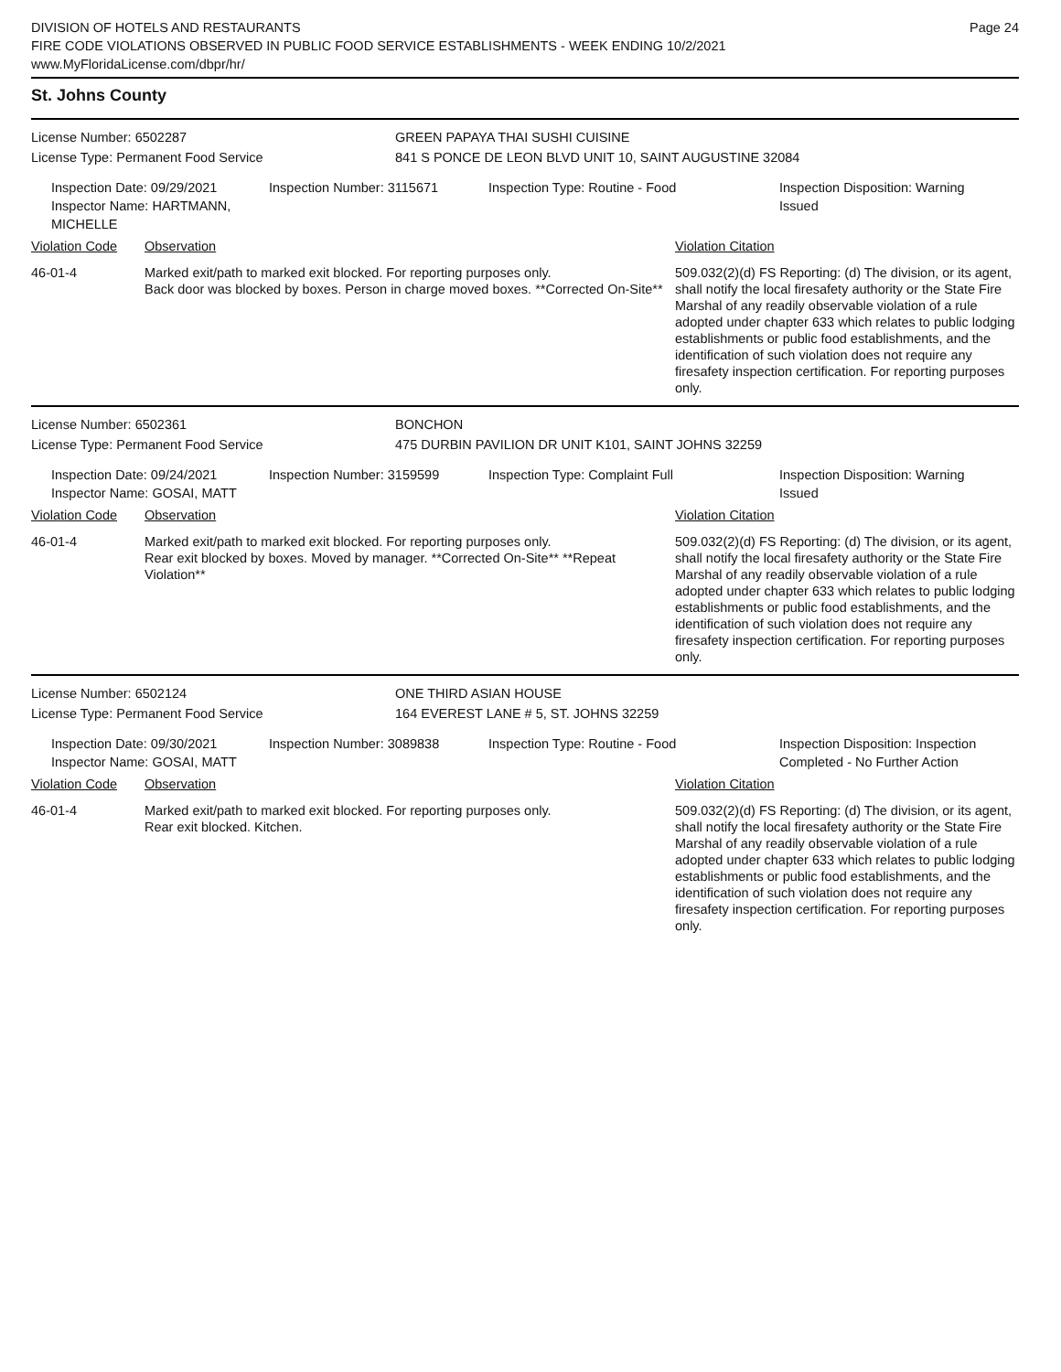DIVISION OF HOTELS AND RESTAURANTS
FIRE CODE VIOLATIONS OBSERVED IN PUBLIC FOOD SERVICE ESTABLISHMENTS - WEEK ENDING 10/2/2021
www.MyFloridaLicense.com/dbpr/hr/
Page 24
St. Johns County
License Number: 6502287 GREEN PAPAYA THAI SUSHI CUISINE
License Type: Permanent Food Service 841 S PONCE DE LEON BLVD UNIT 10, SAINT AUGUSTINE 32084
Inspection Date: 09/29/2021
Inspector Name: HARTMANN, MICHELLE
Inspection Number: 3115671 Inspection Type: Routine - Food Inspection Disposition: Warning
Issued
| Violation Code | Observation | Violation Citation |
| --- | --- | --- |
| 46-01-4 | Marked exit/path to marked exit blocked. For reporting purposes only. Back door was blocked by boxes. Person in charge moved boxes. **Corrected On-Site** | 509.032(2)(d) FS Reporting: (d) The division, or its agent, shall notify the local firesafety authority or the State Fire Marshal of any readily observable violation of a rule adopted under chapter 633 which relates to public lodging establishments or public food establishments, and the identification of such violation does not require any firesafety inspection certification. For reporting purposes only. |
License Number: 6502361 BONCHON
License Type: Permanent Food Service 475 DURBIN PAVILION DR UNIT K101, SAINT JOHNS 32259
Inspection Date: 09/24/2021
Inspector Name: GOSAI, MATT
Inspection Number: 3159599 Inspection Type: Complaint Full Inspection Disposition: Warning
Issued
| Violation Code | Observation | Violation Citation |
| --- | --- | --- |
| 46-01-4 | Marked exit/path to marked exit blocked. For reporting purposes only. Rear exit blocked by boxes. Moved by manager. **Corrected On-Site** **Repeat Violation** | 509.032(2)(d) FS Reporting: (d) The division, or its agent, shall notify the local firesafety authority or the State Fire Marshal of any readily observable violation of a rule adopted under chapter 633 which relates to public lodging establishments or public food establishments, and the identification of such violation does not require any firesafety inspection certification. For reporting purposes only. |
License Number: 6502124 ONE THIRD ASIAN HOUSE
License Type: Permanent Food Service 164 EVEREST LANE # 5, ST. JOHNS 32259
Inspection Date: 09/30/2021
Inspector Name: GOSAI, MATT
Inspection Number: 3089838 Inspection Type: Routine - Food Inspection Disposition: Inspection
Completed - No Further Action
| Violation Code | Observation | Violation Citation |
| --- | --- | --- |
| 46-01-4 | Marked exit/path to marked exit blocked. For reporting purposes only. Rear exit blocked. Kitchen. | 509.032(2)(d) FS Reporting: (d) The division, or its agent, shall notify the local firesafety authority or the State Fire Marshal of any readily observable violation of a rule adopted under chapter 633 which relates to public lodging establishments or public food establishments, and the identification of such violation does not require any firesafety inspection certification. For reporting purposes only. |